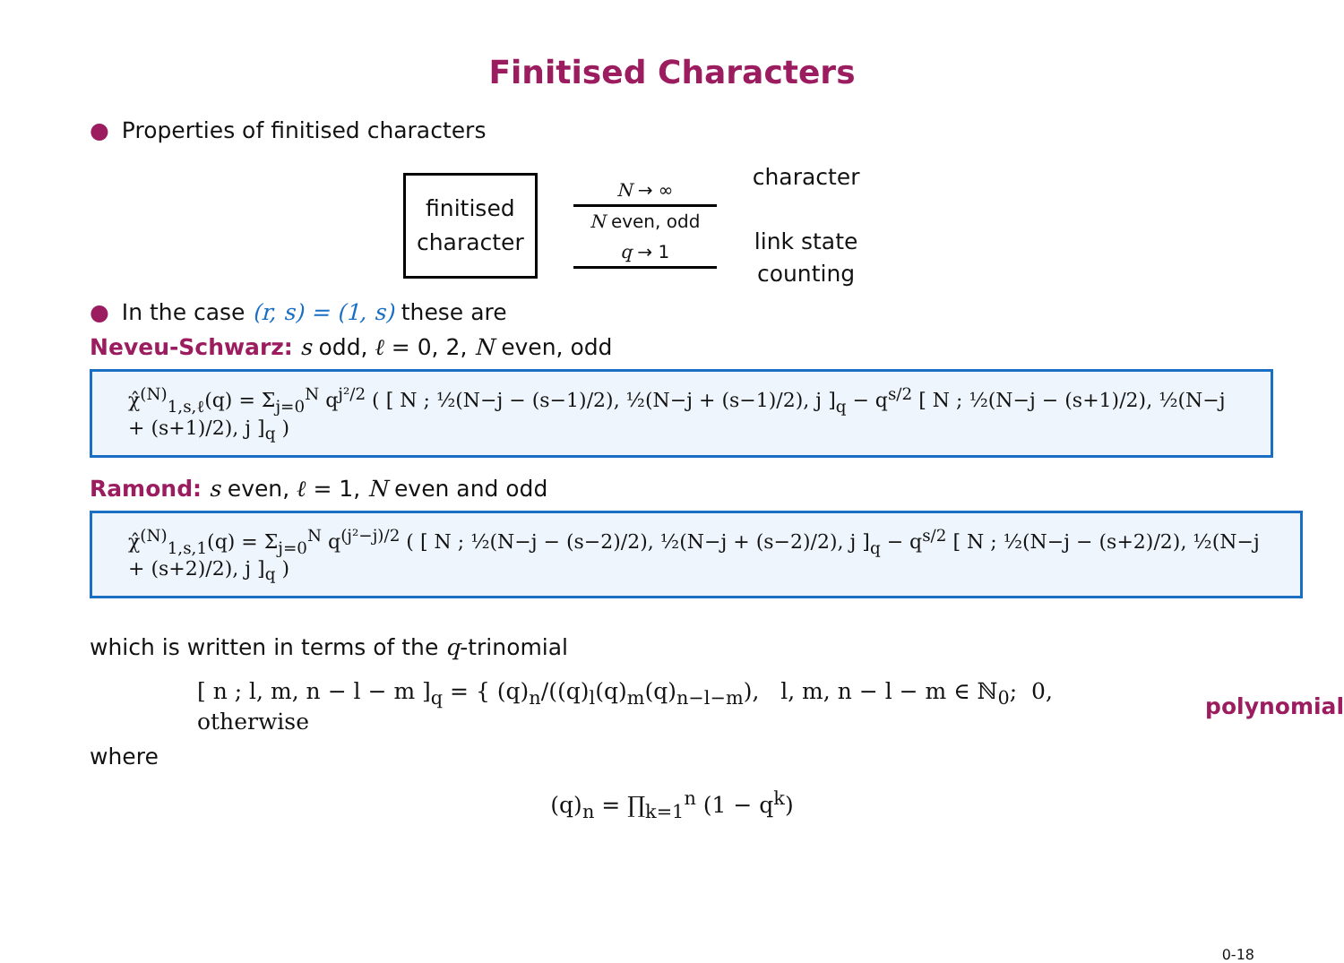Finitised Characters
● Properties of finitised characters
finitised
character
N → ∞
N even, odd
q → 1
character
link state
counting
● In the case (r, s) = (1, s) these are
Neveu-Schwarz: s odd, ℓ = 0, 2, N even, odd
χ̂<sup>(N)</sup><sub>1,s,ℓ</sub>(q) = Σ<sub>j=0</sub><sup>N</sup> q<sup>j²/2</sup> ( [ N ; ½(N−j − (s−1)/2), ½(N−j + (s−1)/2), j ]<sub>q</sub> − q<sup>s/2</sup> [ N ; ½(N−j − (s+1)/2), ½(N−j + (s+1)/2), j ]<sub>q</sub> )
Ramond: s even, ℓ = 1, N even and odd
χ̂<sup>(N)</sup><sub>1,s,1</sub>(q) = Σ<sub>j=0</sub><sup>N</sup> q<sup>(j²−j)/2</sup> ( [ N ; ½(N−j − (s−2)/2), ½(N−j + (s−2)/2), j ]<sub>q</sub> − q<sup>s/2</sup> [ N ; ½(N−j − (s+2)/2), ½(N−j + (s+2)/2), j ]<sub>q</sub> )
which is written in terms of the q-trinomial
[ n ; l, m, n − l − m ]<sub>q</sub> = { (q)<sub>n</sub>/((q)<sub>l</sub>(q)<sub>m</sub>(q)<sub>n−l−m</sub>), l, m, n − l − m ∈ ℕ<sub>0</sub>; 0, otherwise
polynomial
where
(q)<sub>n</sub> = ∏<sub>k=1</sub><sup>n</sup> (1 − q<sup>k</sup>)
0-18